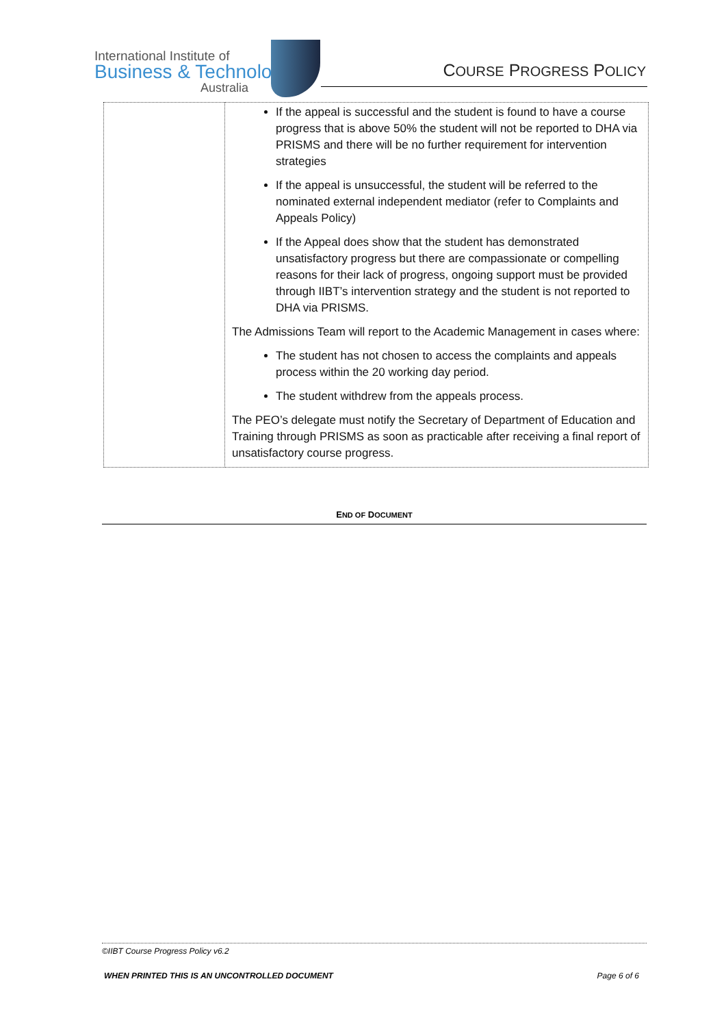International Institute of
Business & Technology
Australia
COURSE PROGRESS POLICY
| | If the appeal is successful and the student is found to have a course progress that is above 50% the student will not be reported to DHA via PRISMS and there will be no further requirement for intervention strategies If the appeal is unsuccessful, the student will be referred to the nominated external independent mediator (refer to Complaints and Appeals Policy) If the Appeal does show that the student has demonstrated unsatisfactory progress but there are compassionate or compelling reasons for their lack of progress, ongoing support must be provided through IIBT’s intervention strategy and the student is not reported to DHA via PRISMS. The Admissions Team will report to the Academic Management in cases where: The student has not chosen to access the complaints and appeals process within the 20 working day period. The student withdrew from the appeals process. The PEO’s delegate must notify the Secretary of Department of Education and Training through PRISMS as soon as practicable after receiving a final report of unsatisfactory course progress. |
END OF DOCUMENT
©IIBT Course Progress Policy v6.2
WHEN PRINTED THIS IS AN UNCONTROLLED DOCUMENT Page 6 of 6